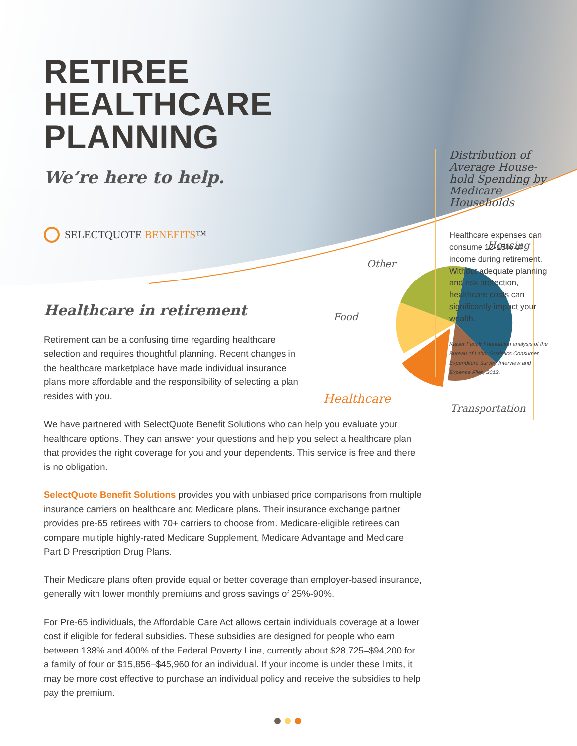RETIREE
HEALTHCARE
PLANNING
We’re here to help.
SELECTQUOTE BENEFITS™
Healthcare in retirement
Retirement can be a confusing time regarding healthcare selection and requires thoughtful planning. Recent changes in the healthcare marketplace have made individual insurance plans more affordable and the responsibility of selecting a plan resides with you.
We have partnered with SelectQuote Benefit Solutions who can help you evaluate your healthcare options. They can answer your questions and help you select a healthcare plan that provides the right coverage for you and your dependents. This service is free and there is no obligation.
SelectQuote Benefit Solutions provides you with unbiased price comparisons from multiple insurance carriers on healthcare and Medicare plans. Their insurance exchange partner provides pre-65 retirees with 70+ carriers to choose from. Medicare-eligible retirees can compare multiple highly-rated Medicare Supplement, Medicare Advantage and Medicare Part D Prescription Drug Plans.
Their Medicare plans often provide equal or better coverage than employer-based insurance, generally with lower monthly premiums and gross savings of 25%-90%.
For Pre-65 individuals, the Affordable Care Act allows certain individuals coverage at a lower cost if eligible for federal subsidies. These subsidies are designed for people who earn between 138% and 400% of the Federal Poverty Line, currently about $28,725–$94,200 for a family of four or $15,856–$45,960 for an individual. If your income is under these limits, it may be more cost effective to purchase an individual policy and receive the subsidies to help pay the premium.
Housing
Other
Food
Healthcare
Transportation
Distribution of Average House-hold Spending by Medicare Households
Healthcare expenses can consume 12-15% of income during retirement. Without adequate planning and risk protection, healthcare costs can significantly impact your wealth.
Kaiser Family Foundation analysis of the Bureau of Labor Statistics Consumer Expenditure Survey Interview and Expense Files, 2012.